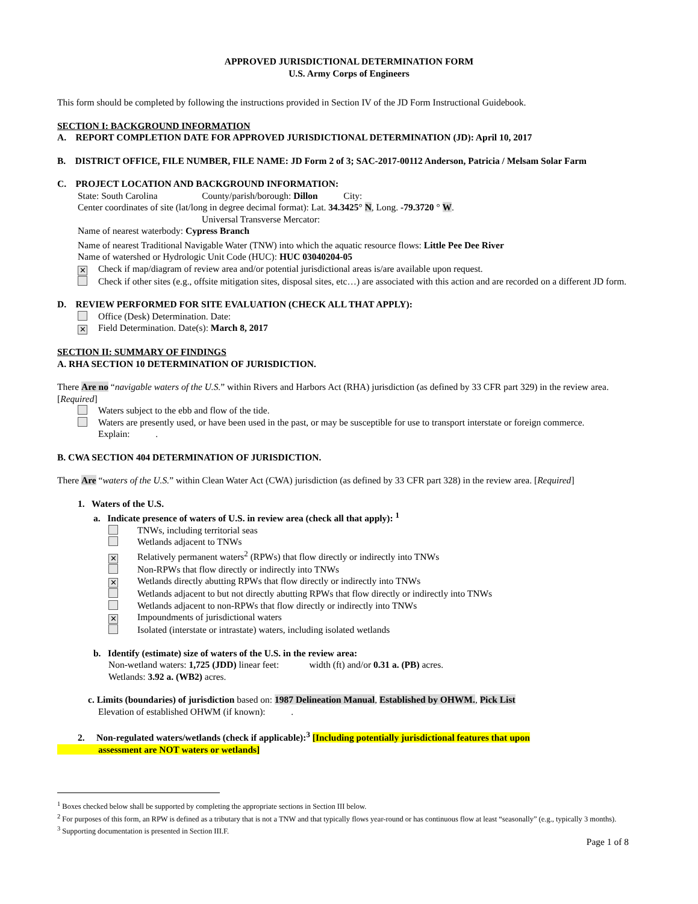APPROVED JURISDICTIONAL DETERMINATION FORM
U.S. Army Corps of Engineers
This form should be completed by following the instructions provided in Section IV of the JD Form Instructional Guidebook.
SECTION I: BACKGROUND INFORMATION
A. REPORT COMPLETION DATE FOR APPROVED JURISDICTIONAL DETERMINATION (JD): April 10, 2017
B. DISTRICT OFFICE, FILE NUMBER, FILE NAME: JD Form 2 of 3; SAC-2017-00112 Anderson, Patricia / Melsam Solar Farm
C. PROJECT LOCATION AND BACKGROUND INFORMATION:
State: South Carolina County/parish/borough: Dillon City:
Center coordinates of site (lat/long in degree decimal format): Lat. 34.3425° N, Long. -79.3720 ° W.
Universal Transverse Mercator:
Name of nearest waterbody: Cypress Branch
Name of nearest Traditional Navigable Water (TNW) into which the aquatic resource flows: Little Pee Dee River
Name of watershed or Hydrologic Unit Code (HUC): HUC 03040204-05
✕ Check if map/diagram of review area and/or potential jurisdictional areas is/are available upon request.
Check if other sites (e.g., offsite mitigation sites, disposal sites, etc…) are associated with this action and are recorded on a different JD form.
D. REVIEW PERFORMED FOR SITE EVALUATION (CHECK ALL THAT APPLY):
Office (Desk) Determination. Date:
✕ Field Determination. Date(s): March 8, 2017
SECTION II: SUMMARY OF FINDINGS
A. RHA SECTION 10 DETERMINATION OF JURISDICTION.
There Are no “navigable waters of the U.S.” within Rivers and Harbors Act (RHA) jurisdiction (as defined by 33 CFR part 329) in the review area. [Required]
Waters subject to the ebb and flow of the tide.
Waters are presently used, or have been used in the past, or may be susceptible for use to transport interstate or foreign commerce.
Explain: .
B. CWA SECTION 404 DETERMINATION OF JURISDICTION.
There Are “waters of the U.S.” within Clean Water Act (CWA) jurisdiction (as defined by 33 CFR part 328) in the review area. [Required]
1. Waters of the U.S.
a. Indicate presence of waters of U.S. in review area (check all that apply): <sup>1</sup>
TNWs, including territorial seas
Wetlands adjacent to TNWs
✕ Relatively permanent waters<sup>2</sup> (RPWs) that flow directly or indirectly into TNWs
Non-RPWs that flow directly or indirectly into TNWs
✕ Wetlands directly abutting RPWs that flow directly or indirectly into TNWs
Wetlands adjacent to but not directly abutting RPWs that flow directly or indirectly into TNWs
Wetlands adjacent to non-RPWs that flow directly or indirectly into TNWs
✕ Impoundments of jurisdictional waters
Isolated (interstate or intrastate) waters, including isolated wetlands
b. Identify (estimate) size of waters of the U.S. in the review area:
Non-wetland waters: 1,725 (JDD) linear feet: width (ft) and/or 0.31 a. (PB) acres.
Wetlands: 3.92 a. (WB2) acres.
c. Limits (boundaries) of jurisdiction based on: 1987 Delineation Manual, Established by OHWM., Pick List
Elevation of established OHWM (if known): .
2. Non-regulated waters/wetlands (check if applicable):<sup>3</sup> [Including potentially jurisdictional features that upon
assessment are NOT waters or wetlands]
<sup>1</sup> Boxes checked below shall be supported by completing the appropriate sections in Section III below.
<sup>2</sup> For purposes of this form, an RPW is defined as a tributary that is not a TNW and that typically flows year-round or has continuous flow at least “seasonally” (e.g., typically 3 months).
<sup>3</sup> Supporting documentation is presented in Section III.F.
Page 1 of 8